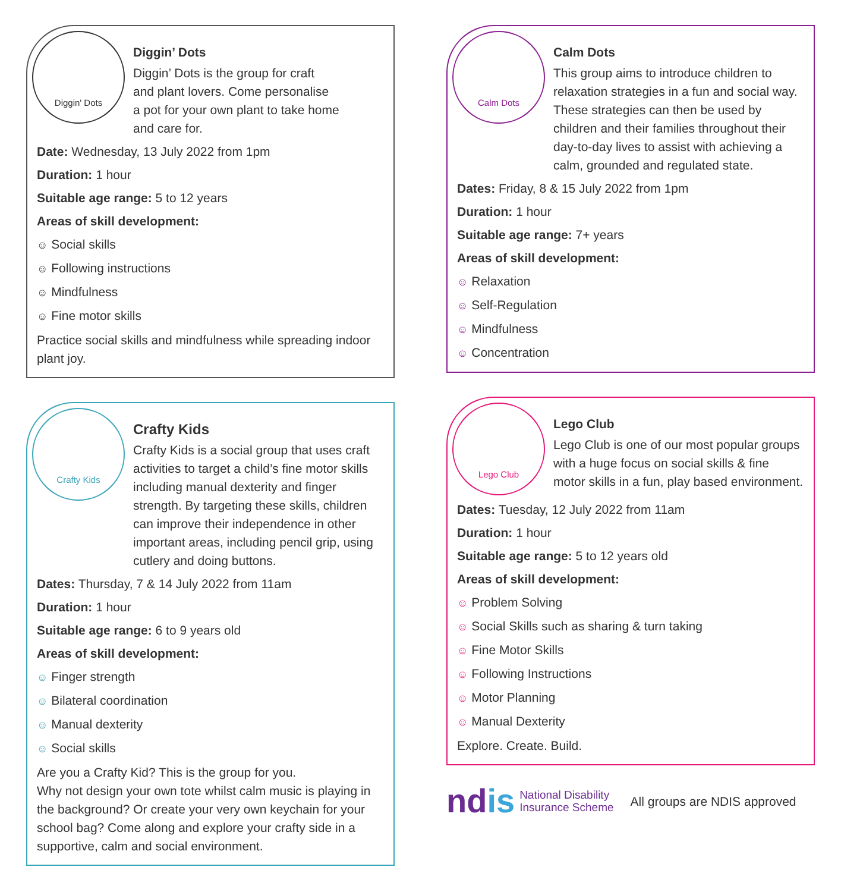Diggin' Dots
Diggin’ Dots
Diggin’ Dots is the group for craft
and plant lovers. Come personalise
a pot for your own plant to take home
and care for.
Date: Wednesday, 13 July 2022 from 1pm
Duration: 1 hour
Suitable age range: 5 to 12 years
Areas of skill development:
☺ Social skills
☺ Following instructions
☺ Mindfulness
☺ Fine motor skills
Practice social skills and mindfulness while spreading indoor plant joy.
Crafty Kids
Crafty Kids
Crafty Kids is a social group that uses craft activities to target a child’s fine motor skills including manual dexterity and finger strength. By targeting these skills, children can improve their independence in other important areas, including pencil grip, using cutlery and doing buttons.
Dates: Thursday, 7 & 14 July 2022 from 11am
Duration: 1 hour
Suitable age range: 6 to 9 years old
Areas of skill development:
☺ Finger strength
☺ Bilateral coordination
☺ Manual dexterity
☺ Social skills
Are you a Crafty Kid? This is the group for you.
Why not design your own tote whilst calm music is playing in the background? Or create your very own keychain for your school bag? Come along and explore your crafty side in a supportive, calm and social environment.
Calm Dots
Calm Dots
This group aims to introduce children to relaxation strategies in a fun and social way. These strategies can then be used by children and their families throughout their day-to-day lives to assist with achieving a calm, grounded and regulated state.
Dates: Friday, 8 & 15 July 2022 from 1pm
Duration: 1 hour
Suitable age range: 7+ years
Areas of skill development:
☺ Relaxation
☺ Self-Regulation
☺ Mindfulness
☺ Concentration
Lego Club
Lego Club
Lego Club is one of our most popular groups with a huge focus on social skills & fine motor skills in a fun, play based environment.
Dates: Tuesday, 12 July 2022 from 11am
Duration: 1 hour
Suitable age range: 5 to 12 years old
Areas of skill development:
☺ Problem Solving
☺ Social Skills such as sharing & turn taking
☺ Fine Motor Skills
☺ Following Instructions
☺ Motor Planning
☺ Manual Dexterity
Explore. Create. Build.
ndis National Disability
Insurance Scheme
All groups are NDIS approved